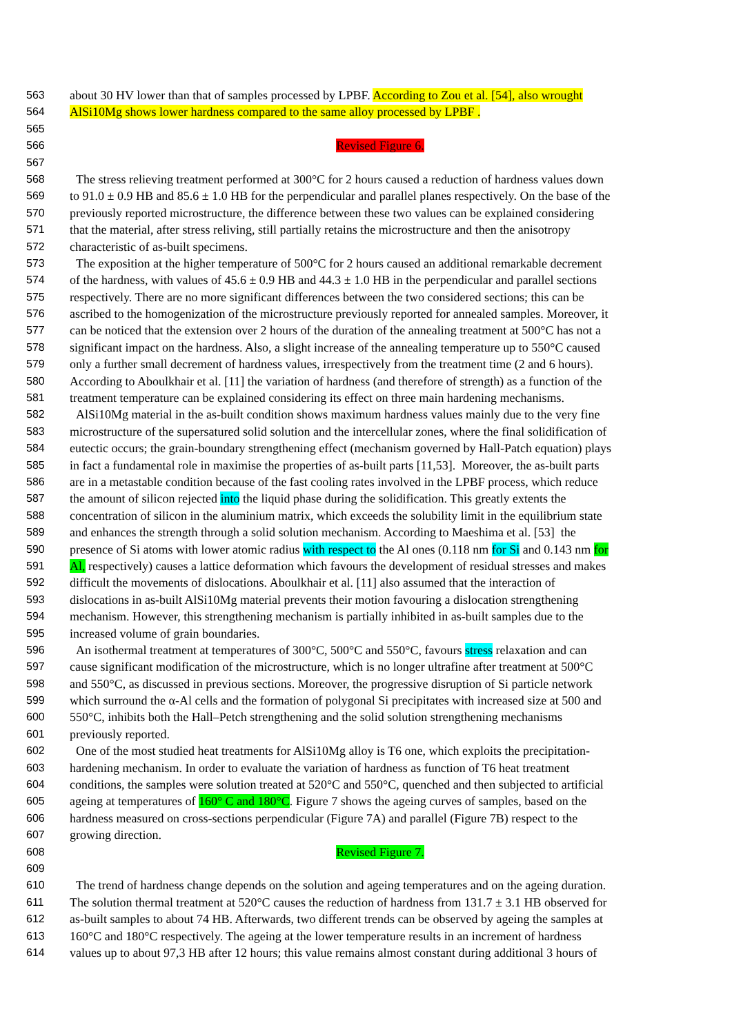563 about 30 HV lower than that of samples processed by LPBF. According to Zou et al. [54], also wrought
564 AlSi10Mg shows lower hardness compared to the same alloy processed by LPBF .
565
566 Revised Figure 6.
567
568 The stress relieving treatment performed at 300°C for 2 hours caused a reduction of hardness values down
569 to 91.0 ± 0.9 HB and 85.6 ± 1.0 HB for the perpendicular and parallel planes respectively. On the base of the
570 previously reported microstructure, the difference between these two values can be explained considering
571 that the material, after stress reliving, still partially retains the microstructure and then the anisotropy
572 characteristic of as-built specimens.
573 The exposition at the higher temperature of 500°C for 2 hours caused an additional remarkable decrement
574 of the hardness, with values of 45.6 ± 0.9 HB and 44.3 ± 1.0 HB in the perpendicular and parallel sections
575 respectively. There are no more significant differences between the two considered sections; this can be
576 ascribed to the homogenization of the microstructure previously reported for annealed samples. Moreover, it
577 can be noticed that the extension over 2 hours of the duration of the annealing treatment at 500°C has not a
578 significant impact on the hardness. Also, a slight increase of the annealing temperature up to 550°C caused
579 only a further small decrement of hardness values, irrespectively from the treatment time (2 and 6 hours).
580 According to Aboulkhair et al. [11] the variation of hardness (and therefore of strength) as a function of the
581 treatment temperature can be explained considering its effect on three main hardening mechanisms.
582 AlSi10Mg material in the as-built condition shows maximum hardness values mainly due to the very fine
583 microstructure of the supersatured solid solution and the intercellular zones, where the final solidification of
584 eutectic occurs; the grain-boundary strengthening effect (mechanism governed by Hall-Patch equation) plays
585 in fact a fundamental role in maximise the properties of as-built parts [11,53]. Moreover, the as-built parts
586 are in a metastable condition because of the fast cooling rates involved in the LPBF process, which reduce
587 the amount of silicon rejected into the liquid phase during the solidification. This greatly extents the
588 concentration of silicon in the aluminium matrix, which exceeds the solubility limit in the equilibrium state
589 and enhances the strength through a solid solution mechanism. According to Maeshima et al. [53] the
590 presence of Si atoms with lower atomic radius with respect to the Al ones (0.118 nm for Si and 0.143 nm for
591 Al, respectively) causes a lattice deformation which favours the development of residual stresses and makes
592 difficult the movements of dislocations. Aboulkhair et al. [11] also assumed that the interaction of
593 dislocations in as-built AlSi10Mg material prevents their motion favouring a dislocation strengthening
594 mechanism. However, this strengthening mechanism is partially inhibited in as-built samples due to the
595 increased volume of grain boundaries.
596 An isothermal treatment at temperatures of 300°C, 500°C and 550°C, favours stress relaxation and can
597 cause significant modification of the microstructure, which is no longer ultrafine after treatment at 500°C
598 and 550°C, as discussed in previous sections. Moreover, the progressive disruption of Si particle network
599 which surround the α-Al cells and the formation of polygonal Si precipitates with increased size at 500 and
600 550°C, inhibits both the Hall–Petch strengthening and the solid solution strengthening mechanisms
601 previously reported.
602 One of the most studied heat treatments for AlSi10Mg alloy is T6 one, which exploits the precipitation-
603 hardening mechanism. In order to evaluate the variation of hardness as function of T6 heat treatment
604 conditions, the samples were solution treated at 520°C and 550°C, quenched and then subjected to artificial
605 ageing at temperatures of 160° C and 180°C. Figure 7 shows the ageing curves of samples, based on the
606 hardness measured on cross-sections perpendicular (Figure 7A) and parallel (Figure 7B) respect to the
607 growing direction.
608 Revised Figure 7.
609
610 The trend of hardness change depends on the solution and ageing temperatures and on the ageing duration.
611 The solution thermal treatment at 520°C causes the reduction of hardness from 131.7 ± 3.1 HB observed for
612 as-built samples to about 74 HB. Afterwards, two different trends can be observed by ageing the samples at
613 160°C and 180°C respectively. The ageing at the lower temperature results in an increment of hardness
614 values up to about 97,3 HB after 12 hours; this value remains almost constant during additional 3 hours of